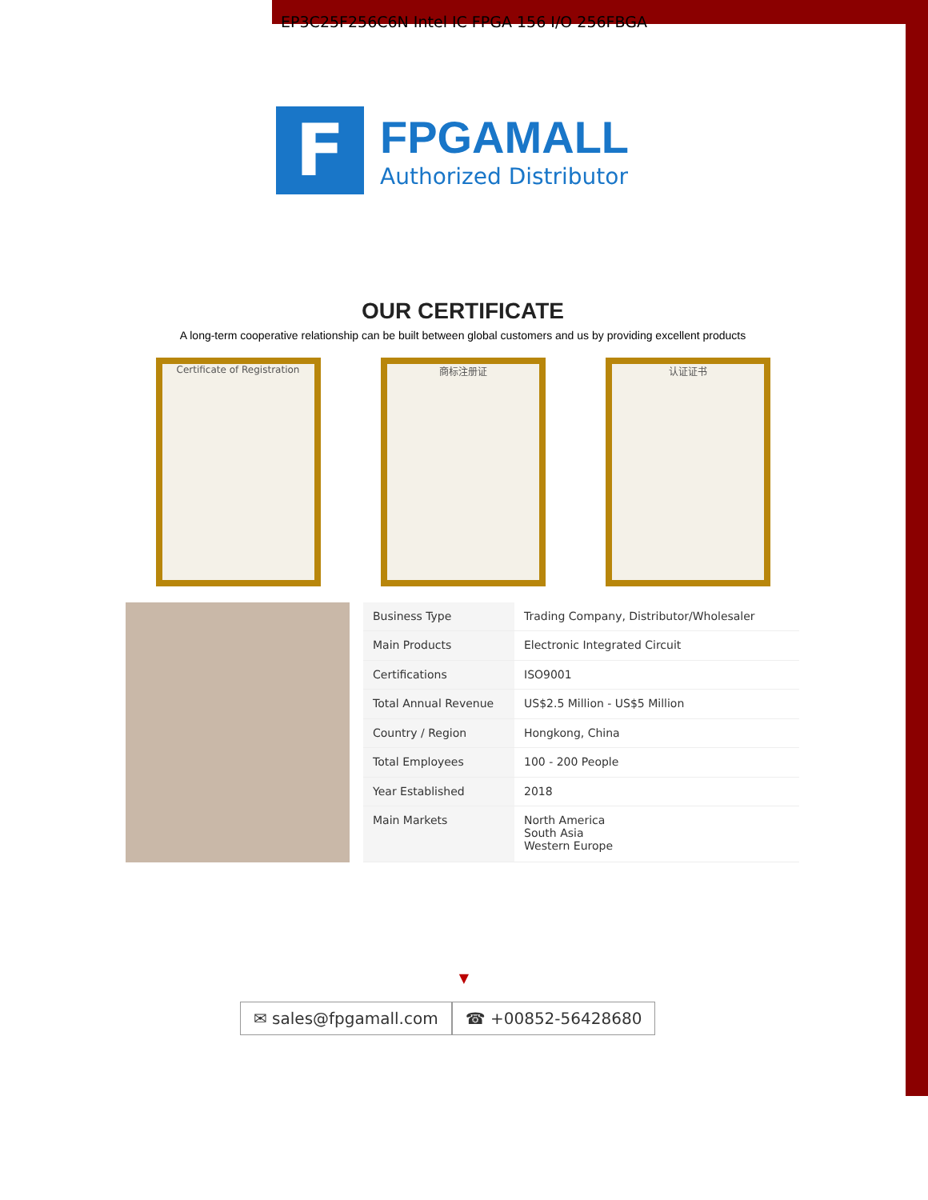EP3C25F256C6N Intel IC FPGA 156 I/O 256FBGA
F
FPGAMALL
Authorized Distributor
OUR CERTIFICATE
A long-term cooperative relationship can be built between global customers and us by providing excellent products
Certificate of Registration
商标注册证 认证证书
| Business Type | Trading Company, Distributor/Wholesaler |
| Main Products | Electronic Integrated Circuit |
| Certifications | ISO9001 |
| Total Annual Revenue | US$2.5 Million - US$5 Million |
| Country / Region | Hongkong, China |
| Total Employees | 100 - 200 People |
| Year Established | 2018 |
| Main Markets | North America South Asia Western Europe |
▼
✉ sales@fpgamall.com ☎ +00852-56428680